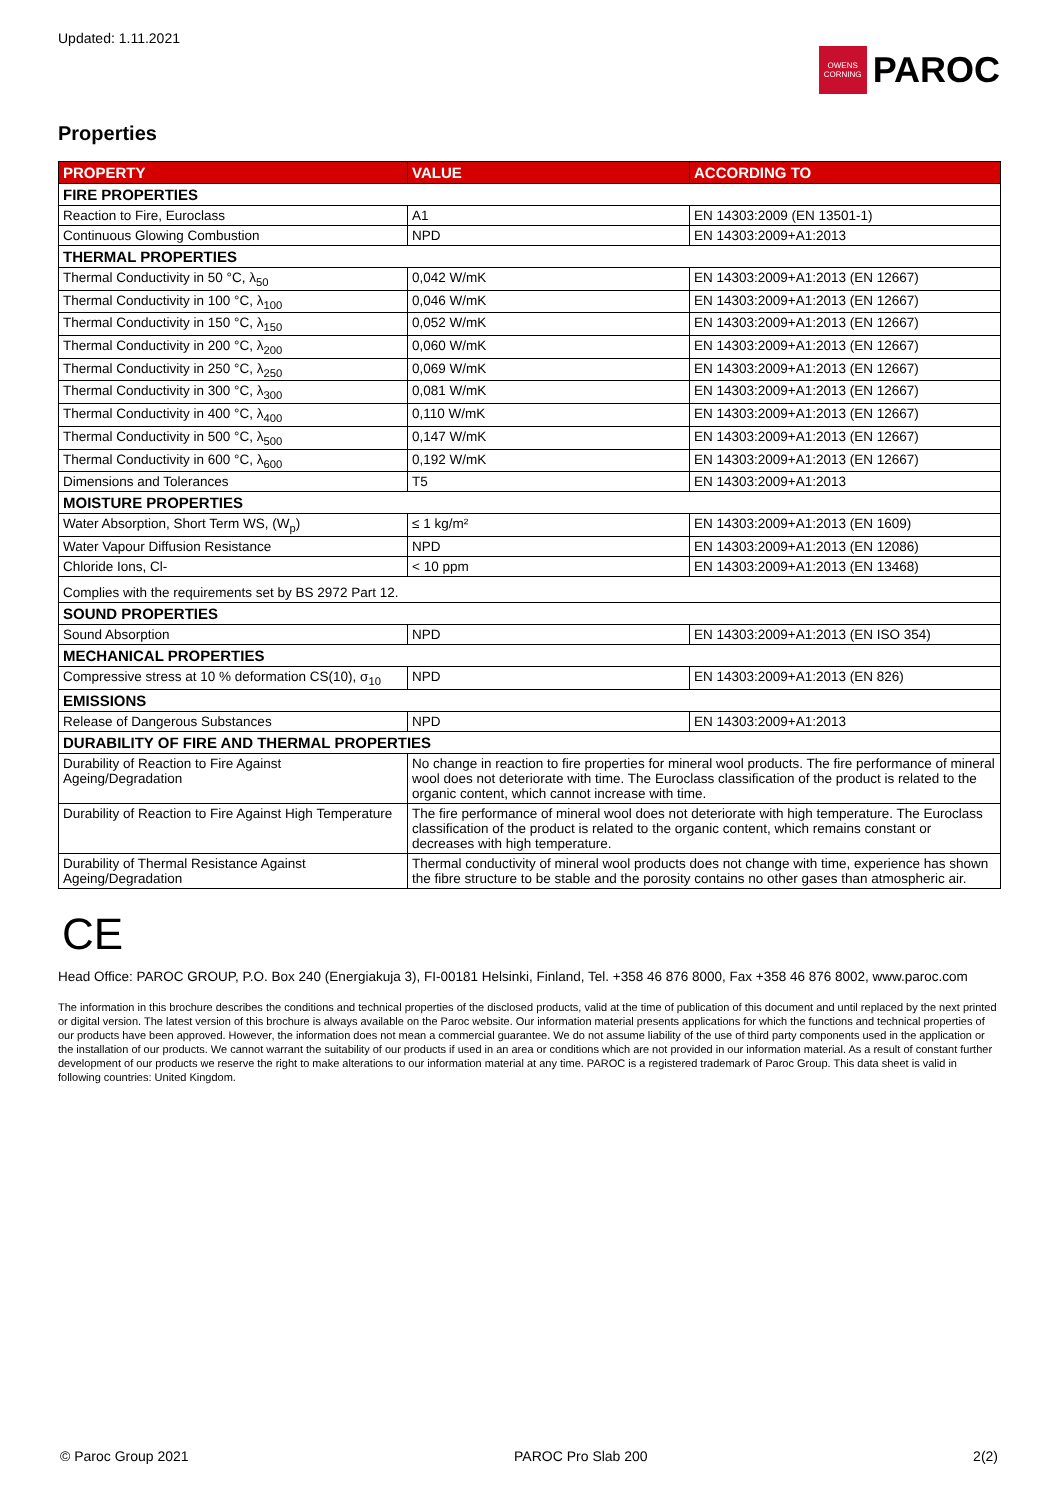Updated: 1.11.2021
OWENS CORNING
PAROC
Properties
| PROPERTY | VALUE | ACCORDING TO |
| --- | --- | --- |
| FIRE PROPERTIES | | |
| Reaction to Fire, Euroclass | A1 | EN 14303:2009 (EN 13501-1) |
| Continuous Glowing Combustion | NPD | EN 14303:2009+A1:2013 |
| THERMAL PROPERTIES | | |
| Thermal Conductivity in 50 °C, λ<sub>50</sub> | 0,042 W/mK | EN 14303:2009+A1:2013 (EN 12667) |
| Thermal Conductivity in 100 °C, λ<sub>100</sub> | 0,046 W/mK | EN 14303:2009+A1:2013 (EN 12667) |
| Thermal Conductivity in 150 °C, λ<sub>150</sub> | 0,052 W/mK | EN 14303:2009+A1:2013 (EN 12667) |
| Thermal Conductivity in 200 °C, λ<sub>200</sub> | 0,060 W/mK | EN 14303:2009+A1:2013 (EN 12667) |
| Thermal Conductivity in 250 °C, λ<sub>250</sub> | 0,069 W/mK | EN 14303:2009+A1:2013 (EN 12667) |
| Thermal Conductivity in 300 °C, λ<sub>300</sub> | 0,081 W/mK | EN 14303:2009+A1:2013 (EN 12667) |
| Thermal Conductivity in 400 °C, λ<sub>400</sub> | 0,110 W/mK | EN 14303:2009+A1:2013 (EN 12667) |
| Thermal Conductivity in 500 °C, λ<sub>500</sub> | 0,147 W/mK | EN 14303:2009+A1:2013 (EN 12667) |
| Thermal Conductivity in 600 °C, λ<sub>600</sub> | 0,192 W/mK | EN 14303:2009+A1:2013 (EN 12667) |
| Dimensions and Tolerances | T5 | EN 14303:2009+A1:2013 |
| MOISTURE PROPERTIES | | |
| Water Absorption, Short Term WS, (W<sub>p</sub>) | ≤ 1 kg/m² | EN 14303:2009+A1:2013 (EN 1609) |
| Water Vapour Diffusion Resistance | NPD | EN 14303:2009+A1:2013 (EN 12086) |
| Chloride Ions, Cl- | < 10 ppm | EN 14303:2009+A1:2013 (EN 13468) |
| Complies with the requirements set by BS 2972 Part 12. | | |
| SOUND PROPERTIES | | |
| Sound Absorption | NPD | EN 14303:2009+A1:2013 (EN ISO 354) |
| MECHANICAL PROPERTIES | | |
| Compressive stress at 10 % deformation CS(10), σ<sub>10</sub> | NPD | EN 14303:2009+A1:2013 (EN 826) |
| EMISSIONS | | |
| Release of Dangerous Substances | NPD | EN 14303:2009+A1:2013 |
| DURABILITY OF FIRE AND THERMAL PROPERTIES | | |
| Durability of Reaction to Fire Against Ageing/Degradation | No change in reaction to fire properties for mineral wool products. The fire performance of mineral wool does not deteriorate with time. The Euroclass classification of the product is related to the organic content, which cannot increase with time. | |
| Durability of Reaction to Fire Against High Temperature | The fire performance of mineral wool does not deteriorate with high temperature. The Euroclass classification of the product is related to the organic content, which remains constant or decreases with high temperature. | |
| Durability of Thermal Resistance Against Ageing/Degradation | Thermal conductivity of mineral wool products does not change with time, experience has shown the fibre structure to be stable and the porosity contains no other gases than atmospheric air. | |
CE
Head Office: PAROC GROUP, P.O. Box 240 (Energiakuja 3), FI-00181 Helsinki, Finland, Tel. +358 46 876 8000, Fax +358 46 876 8002, www.paroc.com
The information in this brochure describes the conditions and technical properties of the disclosed products, valid at the time of publication of this document and until replaced by the next printed or digital version. The latest version of this brochure is always available on the Paroc website. Our information material presents applications for which the functions and technical properties of our products have been approved. However, the information does not mean a commercial guarantee. We do not assume liability of the use of third party components used in the application or the installation of our products. We cannot warrant the suitability of our products if used in an area or conditions which are not provided in our information material. As a result of constant further development of our products we reserve the right to make alterations to our information material at any time. PAROC is a registered trademark of Paroc Group. This data sheet is valid in following countries: United Kingdom.
© Paroc Group 2021 PAROC Pro Slab 200 2(2)